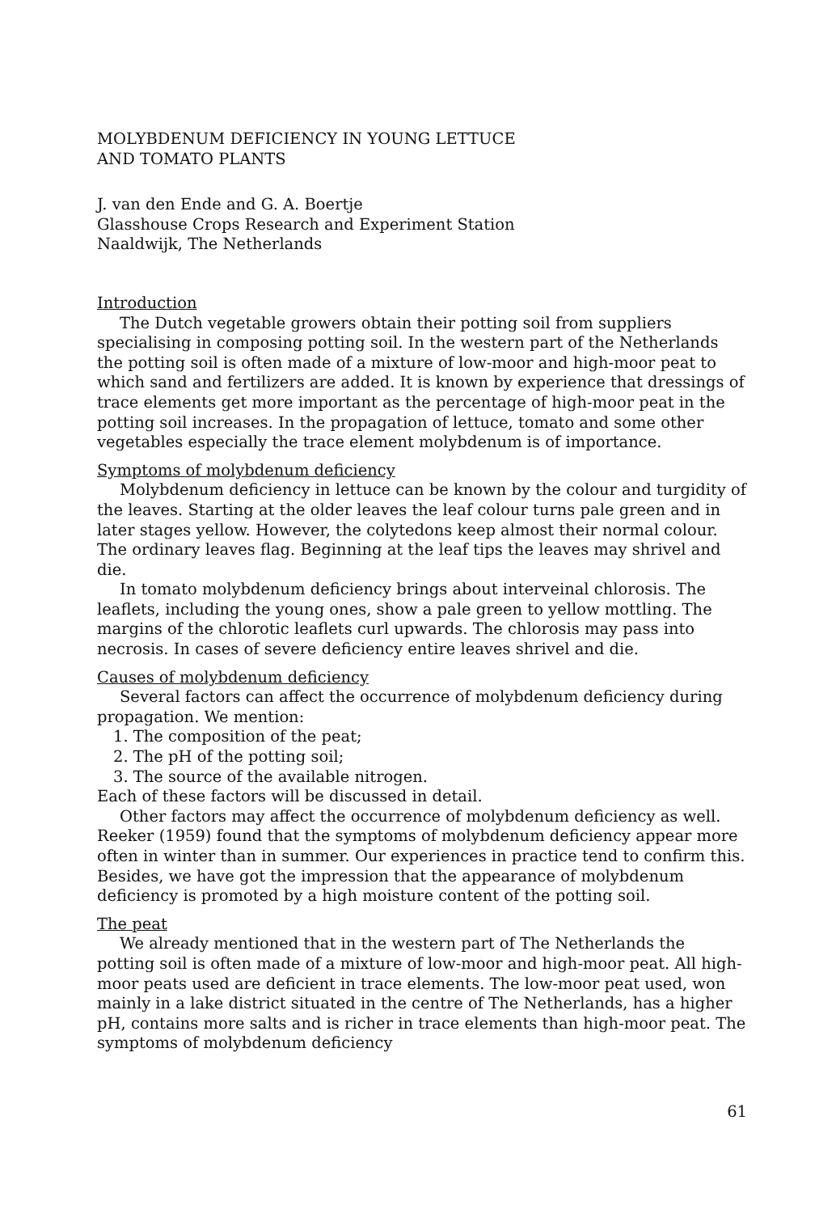MOLYBDENUM DEFICIENCY IN YOUNG LETTUCE
AND TOMATO PLANTS
J. van den Ende and G. A. Boertje
Glasshouse Crops Research and Experiment Station
Naaldwijk, The Netherlands
Introduction
The Dutch vegetable growers obtain their potting soil from suppliers specialising in composing potting soil. In the western part of the Netherlands the potting soil is often made of a mixture of low-moor and high-moor peat to which sand and fertilizers are added. It is known by experience that dressings of trace elements get more important as the percentage of high-moor peat in the potting soil increases. In the propagation of lettuce, tomato and some other vegetables especially the trace element molybdenum is of importance.
Symptoms of molybdenum deficiency
Molybdenum deficiency in lettuce can be known by the colour and turgidity of the leaves. Starting at the older leaves the leaf colour turns pale green and in later stages yellow. However, the colytedons keep almost their normal colour. The ordinary leaves flag. Beginning at the leaf tips the leaves may shrivel and die.
In tomato molybdenum deficiency brings about interveinal chlorosis. The leaflets, including the young ones, show a pale green to yellow mottling. The margins of the chlorotic leaflets curl upwards. The chlorosis may pass into necrosis. In cases of severe deficiency entire leaves shrivel and die.
Causes of molybdenum deficiency
Several factors can affect the occurrence of molybdenum deficiency during propagation. We mention:
1. The composition of the peat;
2. The pH of the potting soil;
3. The source of the available nitrogen.
Each of these factors will be discussed in detail.
Other factors may affect the occurrence of molybdenum deficiency as well. Reeker (1959) found that the symptoms of molybdenum deficiency appear more often in winter than in summer. Our experiences in practice tend to confirm this. Besides, we have got the impression that the appearance of molybdenum deficiency is promoted by a high moisture content of the potting soil.
The peat
We already mentioned that in the western part of The Netherlands the potting soil is often made of a mixture of low-moor and high-moor peat. All high-moor peats used are deficient in trace elements. The low-moor peat used, won mainly in a lake district situated in the centre of The Netherlands, has a higher pH, contains more salts and is richer in trace elements than high-moor peat. The symptoms of molybdenum deficiency
61